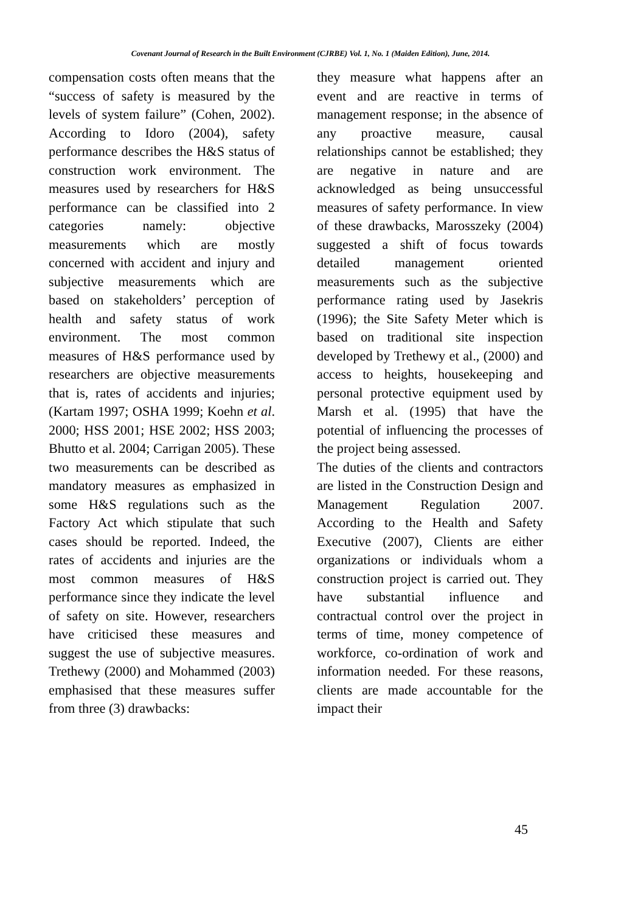Covenant Journal of Research in the Built Environment (CJRBE) Vol. 1, No. 1 (Maiden Edition), June, 2014.
compensation costs often means that the “success of safety is measured by the levels of system failure” (Cohen, 2002). According to Idoro (2004), safety performance describes the H&S status of construction work environment. The measures used by researchers for H&S performance can be classified into 2 categories namely: objective measurements which are mostly concerned with accident and injury and subjective measurements which are based on stakeholders’ perception of health and safety status of work environment. The most common measures of H&S performance used by researchers are objective measurements that is, rates of accidents and injuries; (Kartam 1997; OSHA 1999; Koehn et al. 2000; HSS 2001; HSE 2002; HSS 2003; Bhutto et al. 2004; Carrigan 2005). These two measurements can be described as mandatory measures as emphasized in some H&S regulations such as the Factory Act which stipulate that such cases should be reported. Indeed, the rates of accidents and injuries are the most common measures of H&S performance since they indicate the level of safety on site. However, researchers have criticised these measures and suggest the use of subjective measures. Trethewy (2000) and Mohammed (2003) emphasised that these measures suffer from three (3) drawbacks:
they measure what happens after an event and are reactive in terms of management response; in the absence of any proactive measure, causal relationships cannot be established; they are negative in nature and are acknowledged as being unsuccessful measures of safety performance. In view of these drawbacks, Marosszeky (2004) suggested a shift of focus towards detailed management oriented measurements such as the subjective performance rating used by Jasekris (1996); the Site Safety Meter which is based on traditional site inspection developed by Trethewy et al., (2000) and access to heights, housekeeping and personal protective equipment used by Marsh et al. (1995) that have the potential of influencing the processes of the project being assessed.
The duties of the clients and contractors are listed in the Construction Design and Management Regulation 2007. According to the Health and Safety Executive (2007), Clients are either organizations or individuals whom a construction project is carried out. They have substantial influence and contractual control over the project in terms of time, money competence of workforce, co-ordination of work and information needed. For these reasons, clients are made accountable for the impact their
45